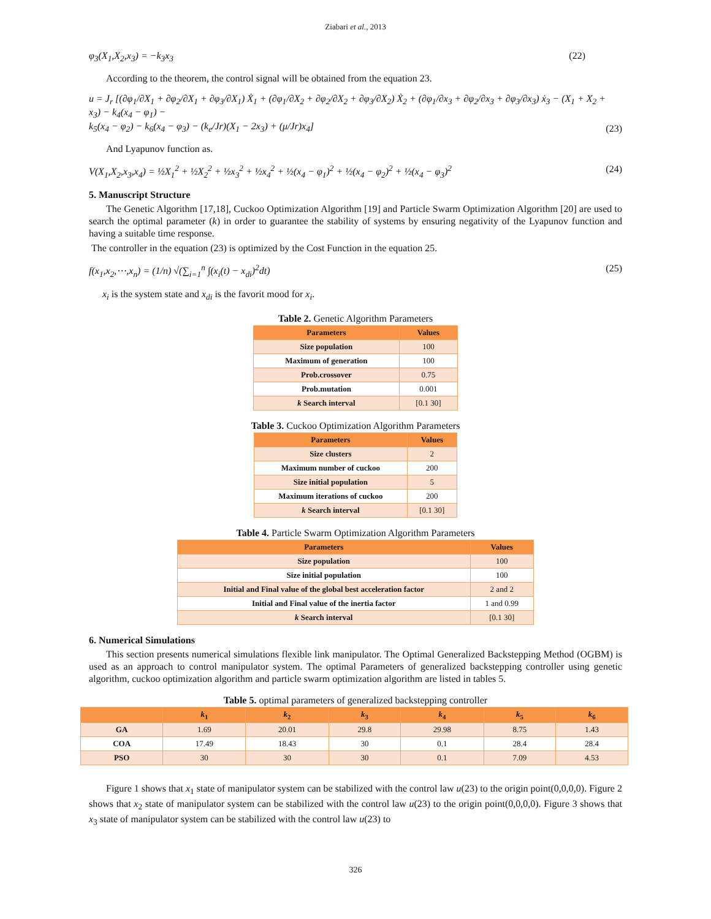Ziabari et al., 2013
φ<sub>3</sub>(X<sub>1</sub>,X<sub>2</sub>,x<sub>3</sub>) = −k<sub>3</sub>x<sub>3</sub> (22)
According to the theorem, the control signal will be obtained from the equation 23.
u = J<sub>r</sub> [(∂φ<sub>1</sub>/∂X<sub>1</sub> + ∂φ<sub>2</sub>/∂X<sub>1</sub> + ∂φ<sub>3</sub>/∂X<sub>1</sub>) Ẋ<sub>1</sub> + (∂φ<sub>1</sub>/∂X<sub>2</sub> + ∂φ<sub>2</sub>/∂X<sub>2</sub> + ∂φ<sub>3</sub>/∂X<sub>2</sub>) Ẋ<sub>2</sub> + (∂φ<sub>1</sub>/∂x<sub>3</sub> + ∂φ<sub>2</sub>/∂x<sub>3</sub> + ∂φ<sub>3</sub>/∂x<sub>3</sub>) ẋ<sub>3</sub> − (X<sub>1</sub> + X<sub>2</sub> + x<sub>3</sub>) − k<sub>4</sub>(x<sub>4</sub> − φ<sub>1</sub>) −
k<sub>5</sub>(x<sub>4</sub> − φ<sub>2</sub>) − k<sub>6</sub>(x<sub>4</sub> − φ<sub>3</sub>) − (k<sub>e</sub>/Jr)(X<sub>1</sub> − 2x<sub>3</sub>) + (μ/Jr)x<sub>4</sub>] (23)
And Lyapunov function as.
V(X<sub>1</sub>,X<sub>2</sub>,x<sub>3</sub>,x<sub>4</sub>) = ½X<sub>1</sub><sup>2</sup> + ½X<sub>2</sub><sup>2</sup> + ½x<sub>3</sub><sup>2</sup> + ½x<sub>4</sub><sup>2</sup> + ½(x<sub>4</sub> − φ<sub>1</sub>)<sup>2</sup> + ½(x<sub>4</sub> − φ<sub>2</sub>)<sup>2</sup> + ½(x<sub>4</sub> − φ<sub>3</sub>)<sup>2</sup> (24)
5. Manuscript Structure
The Genetic Algorithm [17,18], Cuckoo Optimization Algorithm [19] and Particle Swarm Optimization Algorithm [20] are used to search the optimal parameter (k) in order to guarantee the stability of systems by ensuring negativity of the Lyapunov function and having a suitable time response.
The controller in the equation (23) is optimized by the Cost Function in the equation 25.
f(x<sub>1</sub>,x<sub>2</sub>,⋯,x<sub>n</sub>) = (1/n) √(∑<sub>i=1</sub><sup>n</sup> ∫(x<sub>i</sub>(t) − x<sub>di</sub>)<sup>2</sup>dt) (25)
x<sub>i</sub> is the system state and x<sub>di</sub> is the favorit mood for x<sub>i</sub>.
Table 2. Genetic Algorithm Parameters
| Parameters | Values |
| --- | --- |
| Size population | 100 |
| Maximum of generation | 100 |
| Prob.crossover | 0.75 |
| Prob.mutation | 0.001 |
| k Search interval | [0.1 30] |
Table 3. Cuckoo Optimization Algorithm Parameters
| Parameters | Values |
| --- | --- |
| Size clusters | 2 |
| Maximum number of cuckoo | 200 |
| Size initial population | 5 |
| Maximum iterations of cuckoo | 200 |
| k Search interval | [0.1 30] |
Table 4. Particle Swarm Optimization Algorithm Parameters
| Parameters | Values |
| --- | --- |
| Size population | 100 |
| Size initial population | 100 |
| Initial and Final value of the global best acceleration factor | 2 and 2 |
| Initial and Final value of the inertia factor | 1 and 0.99 |
| k Search interval | [0.1 30] |
6. Numerical Simulations
This section presents numerical simulations flexible link manipulator. The Optimal Generalized Backstepping Method (OGBM) is used as an approach to control manipulator system. The optimal Parameters of generalized backstepping controller using genetic algorithm, cuckoo optimization algorithm and particle swarm optimization algorithm are listed in tables 5.
Table 5. optimal parameters of generalized backstepping controller
| | k<sub>1</sub> | k<sub>2</sub> | k<sub>3</sub> | k<sub>4</sub> | k<sub>5</sub> | k<sub>6</sub> |
| --- | --- | --- | --- | --- | --- | --- |
| GA | 1.69 | 20.01 | 29.8 | 29.98 | 8.75 | 1.43 |
| COA | 17.49 | 18.43 | 30 | 0.1 | 28.4 | 28.4 |
| PSO | 30 | 30 | 30 | 0.1 | 7.09 | 4.53 |
Figure 1 shows that x<sub>1</sub> state of manipulator system can be stabilized with the control law u(23) to the origin point(0,0,0,0). Figure 2 shows that x<sub>2</sub> state of manipulator system can be stabilized with the control law u(23) to the origin point(0,0,0,0). Figure 3 shows that x<sub>3</sub> state of manipulator system can be stabilized with the control law u(23) to
326